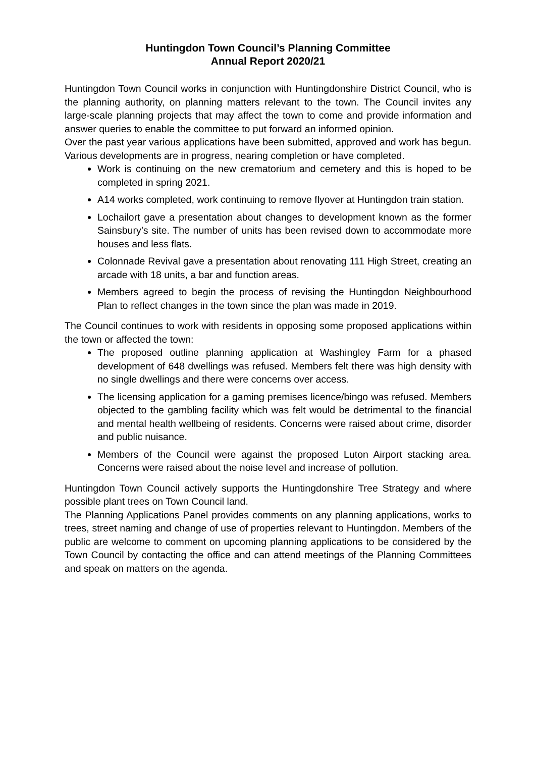Huntingdon Town Council’s Planning Committee
Annual Report 2020/21
Huntingdon Town Council works in conjunction with Huntingdonshire District Council, who is the planning authority, on planning matters relevant to the town. The Council invites any large-scale planning projects that may affect the town to come and provide information and answer queries to enable the committee to put forward an informed opinion.
Over the past year various applications have been submitted, approved and work has begun. Various developments are in progress, nearing completion or have completed.
Work is continuing on the new crematorium and cemetery and this is hoped to be completed in spring 2021.
A14 works completed, work continuing to remove flyover at Huntingdon train station.
Lochailort gave a presentation about changes to development known as the former Sainsbury’s site. The number of units has been revised down to accommodate more houses and less flats.
Colonnade Revival gave a presentation about renovating 111 High Street, creating an arcade with 18 units, a bar and function areas.
Members agreed to begin the process of revising the Huntingdon Neighbourhood Plan to reflect changes in the town since the plan was made in 2019.
The Council continues to work with residents in opposing some proposed applications within the town or affected the town:
The proposed outline planning application at Washingley Farm for a phased development of 648 dwellings was refused. Members felt there was high density with no single dwellings and there were concerns over access.
The licensing application for a gaming premises licence/bingo was refused. Members objected to the gambling facility which was felt would be detrimental to the financial and mental health wellbeing of residents. Concerns were raised about crime, disorder and public nuisance.
Members of the Council were against the proposed Luton Airport stacking area. Concerns were raised about the noise level and increase of pollution.
Huntingdon Town Council actively supports the Huntingdonshire Tree Strategy and where possible plant trees on Town Council land.
The Planning Applications Panel provides comments on any planning applications, works to trees, street naming and change of use of properties relevant to Huntingdon. Members of the public are welcome to comment on upcoming planning applications to be considered by the Town Council by contacting the office and can attend meetings of the Planning Committees and speak on matters on the agenda.